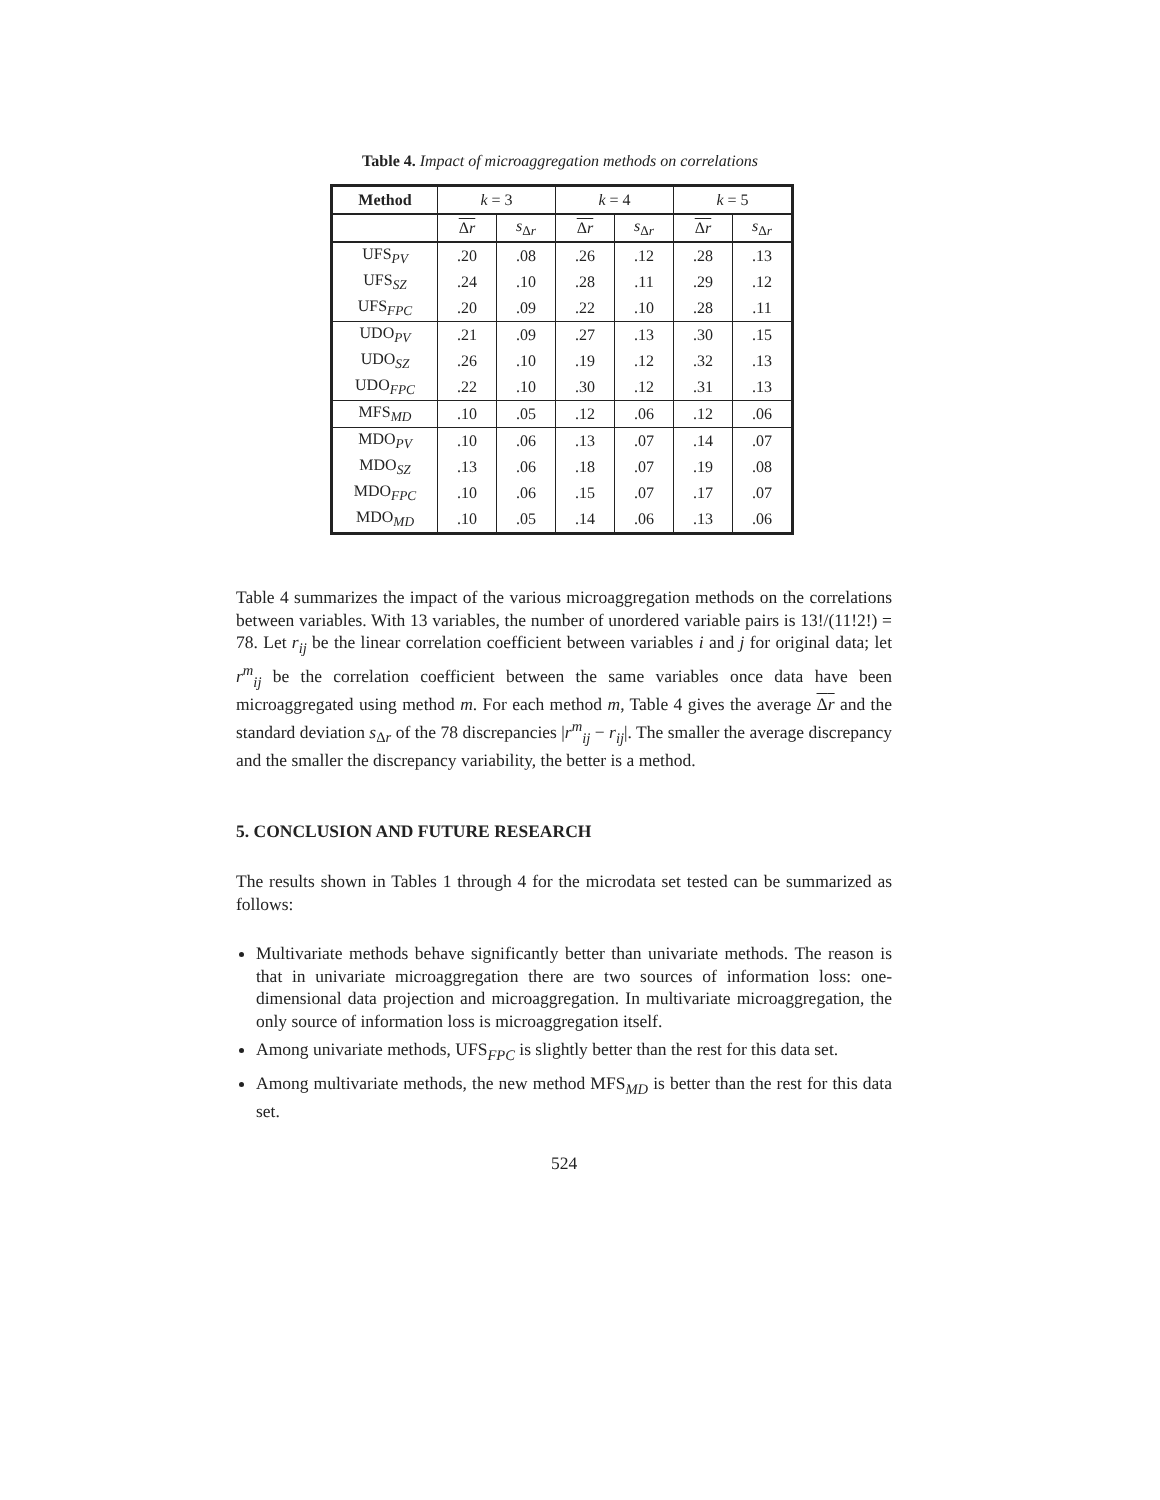Table 4. Impact of microaggregation methods on correlations
| Method | k = 3 | | k = 4 | | k = 5 | |
| | Δ r | s<sub>Δr</sub> | Δ r | s<sub>Δr</sub> | Δ r | s<sub>Δr</sub> |
| UFS<sub>PV</sub> | .20 | .08 | .26 | .12 | .28 | .13 |
| UFS<sub>SZ</sub> | .24 | .10 | .28 | .11 | .29 | .12 |
| UFS<sub>FPC</sub> | .20 | .09 | .22 | .10 | .28 | .11 |
| UDO<sub>PV</sub> | .21 | .09 | .27 | .13 | .30 | .15 |
| UDO<sub>SZ</sub> | .26 | .10 | .19 | .12 | .32 | .13 |
| UDO<sub>FPC</sub> | .22 | .10 | .30 | .12 | .31 | .13 |
| MFS<sub>MD</sub> | .10 | .05 | .12 | .06 | .12 | .06 |
| MDO<sub>PV</sub> | .10 | .06 | .13 | .07 | .14 | .07 |
| MDO<sub>SZ</sub> | .13 | .06 | .18 | .07 | .19 | .08 |
| MDO<sub>FPC</sub> | .10 | .06 | .15 | .07 | .17 | .07 |
| MDO<sub>MD</sub> | .10 | .05 | .14 | .06 | .13 | .06 |
Table 4 summarizes the impact of the various microaggregation methods on the correlations between variables. With 13 variables, the number of unordered variable pairs is 13!/(11!2!) = 78. Let r<sub>ij</sub> be the linear correlation coefficient between variables i and j for original data; let r<sup>m</sup><sub>ij</sub> be the correlation coefficient between the same variables once data have been microaggregated using method m. For each method m, Table 4 gives the average Δr and the standard deviation s<sub>Δr</sub> of the 78 discrepancies |r<sup>m</sup><sub>ij</sub> − r<sub>ij</sub>|. The smaller the average discrepancy and the smaller the discrepancy variability, the better is a method.
5. CONCLUSION AND FUTURE RESEARCH
The results shown in Tables 1 through 4 for the microdata set tested can be summarized as follows:
Multivariate methods behave significantly better than univariate methods. The reason is that in univariate microaggregation there are two sources of information loss: one-dimensional data projection and microaggregation. In multivariate microaggregation, the only source of information loss is microaggregation itself.
Among univariate methods, UFS<sub>FPC</sub> is slightly better than the rest for this data set.
Among multivariate methods, the new method MFS<sub>MD</sub> is better than the rest for this data set.
524